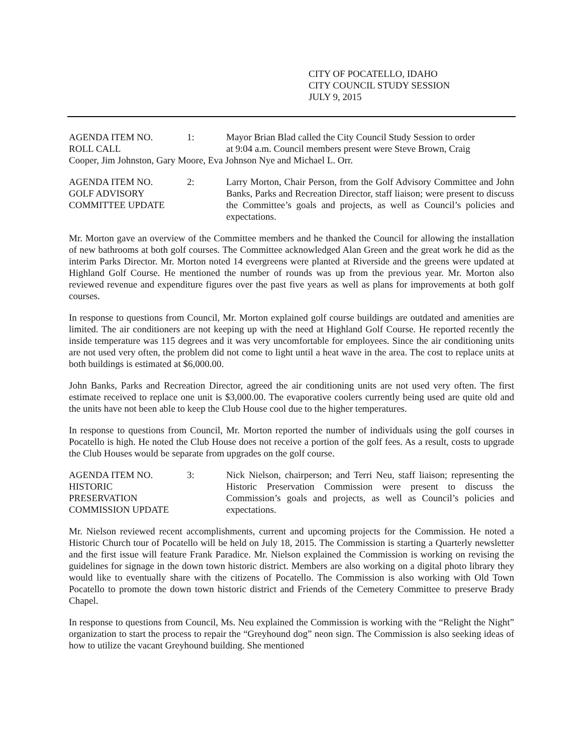CITY OF POCATELLO, IDAHO
CITY COUNCIL STUDY SESSION
JULY 9, 2015
AGENDA ITEM NO. 1: Mayor Brian Blad called the City Council Study Session to order
ROLL CALL at 9:04 a.m. Council members present were Steve Brown, Craig
Cooper, Jim Johnston, Gary Moore, Eva Johnson Nye and Michael L. Orr.
AGENDA ITEM NO.
GOLF ADVISORY
COMMITTEE UPDATE
2: Larry Morton, Chair Person, from the Golf Advisory Committee and John Banks, Parks and Recreation Director, staff liaison; were present to discuss the Committee’s goals and projects, as well as Council’s policies and expectations.
Mr. Morton gave an overview of the Committee members and he thanked the Council for allowing the installation of new bathrooms at both golf courses. The Committee acknowledged Alan Green and the great work he did as the interim Parks Director. Mr. Morton noted 14 evergreens were planted at Riverside and the greens were updated at Highland Golf Course. He mentioned the number of rounds was up from the previous year. Mr. Morton also reviewed revenue and expenditure figures over the past five years as well as plans for improvements at both golf courses.
In response to questions from Council, Mr. Morton explained golf course buildings are outdated and amenities are limited. The air conditioners are not keeping up with the need at Highland Golf Course. He reported recently the inside temperature was 115 degrees and it was very uncomfortable for employees. Since the air conditioning units are not used very often, the problem did not come to light until a heat wave in the area. The cost to replace units at both buildings is estimated at $6,000.00.
John Banks, Parks and Recreation Director, agreed the air conditioning units are not used very often. The first estimate received to replace one unit is $3,000.00. The evaporative coolers currently being used are quite old and the units have not been able to keep the Club House cool due to the higher temperatures.
In response to questions from Council, Mr. Morton reported the number of individuals using the golf courses in Pocatello is high. He noted the Club House does not receive a portion of the golf fees. As a result, costs to upgrade the Club Houses would be separate from upgrades on the golf course.
AGENDA ITEM NO.
HISTORIC
PRESERVATION
COMMISSION UPDATE
3: Nick Nielson, chairperson; and Terri Neu, staff liaison; representing the Historic Preservation Commission were present to discuss the Commission’s goals and projects, as well as Council’s policies and expectations.
Mr. Nielson reviewed recent accomplishments, current and upcoming projects for the Commission. He noted a Historic Church tour of Pocatello will be held on July 18, 2015. The Commission is starting a Quarterly newsletter and the first issue will feature Frank Paradice. Mr. Nielson explained the Commission is working on revising the guidelines for signage in the down town historic district. Members are also working on a digital photo library they would like to eventually share with the citizens of Pocatello. The Commission is also working with Old Town Pocatello to promote the down town historic district and Friends of the Cemetery Committee to preserve Brady Chapel.
In response to questions from Council, Ms. Neu explained the Commission is working with the “Relight the Night” organization to start the process to repair the “Greyhound dog” neon sign. The Commission is also seeking ideas of how to utilize the vacant Greyhound building. She mentioned